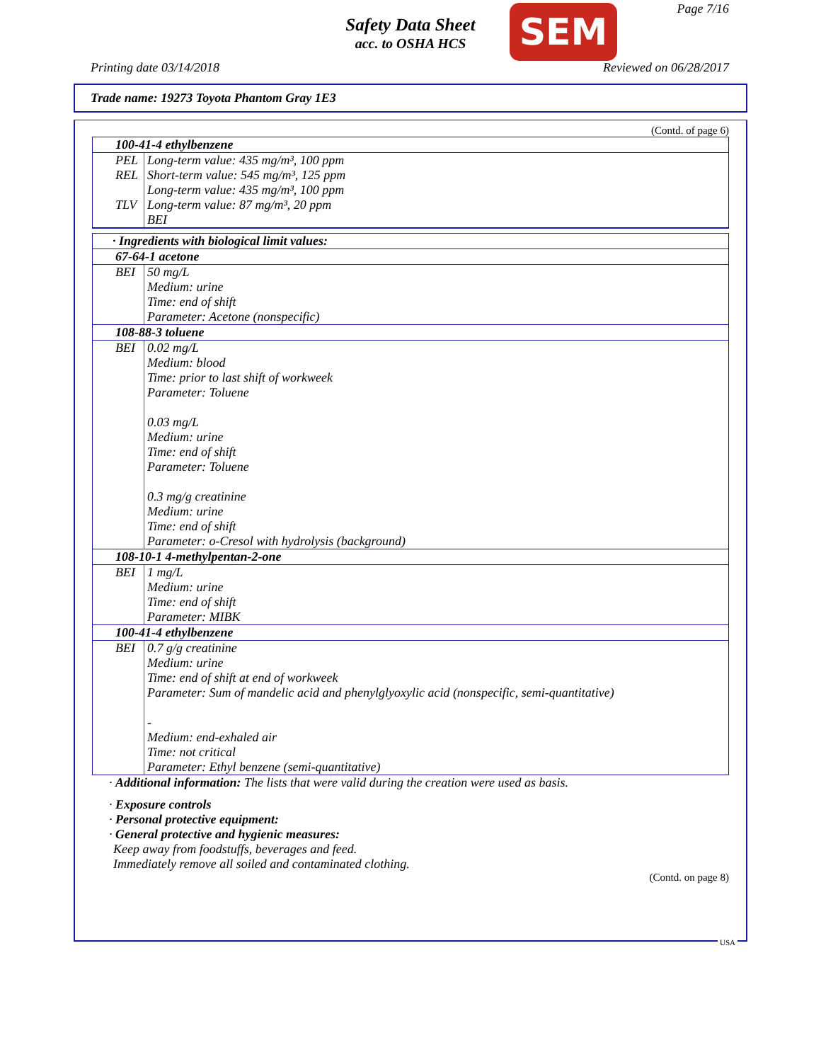Safety Data Sheet
acc. to OSHA HCS
SEM Page 7/16
Printing date 03/14/2018 Reviewed on 06/28/2017
Trade name: 19273 Toyota Phantom Gray 1E3
(Contd. of page 6)
| 100-41-4 ethylbenzene | |
| PEL | Long-term value: 435 mg/m³, 100 ppm |
| REL | Short-term value: 545 mg/m³, 125 ppm Long-term value: 435 mg/m³, 100 ppm |
| TLV | Long-term value: 87 mg/m³, 20 ppm BEI |
| · Ingredients with biological limit values: | |
| 67-64-1 acetone | |
| BEI | 50 mg/L Medium: urine Time: end of shift Parameter: Acetone (nonspecific) |
| 108-88-3 toluene | |
| BEI | 0.02 mg/L Medium: blood Time: prior to last shift of workweek Parameter: Toluene 0.03 mg/L Medium: urine Time: end of shift Parameter: Toluene 0.3 mg/g creatinine Medium: urine Time: end of shift Parameter: o-Cresol with hydrolysis (background) |
| 108-10-1 4-methylpentan-2-one | |
| BEI | 1 mg/L Medium: urine Time: end of shift Parameter: MIBK |
| 100-41-4 ethylbenzene | |
| BEI | 0.7 g/g creatinine Medium: urine Time: end of shift at end of workweek Parameter: Sum of mandelic acid and phenylglyoxylic acid (nonspecific, semi-quantitative) - Medium: end-exhaled air Time: not critical Parameter: Ethyl benzene (semi-quantitative) |
· Additional information: The lists that were valid during the creation were used as basis.
· Exposure controls
· Personal protective equipment:
· General protective and hygienic measures:
Keep away from foodstuffs, beverages and feed.
Immediately remove all soiled and contaminated clothing.
(Contd. on page 8)
USA